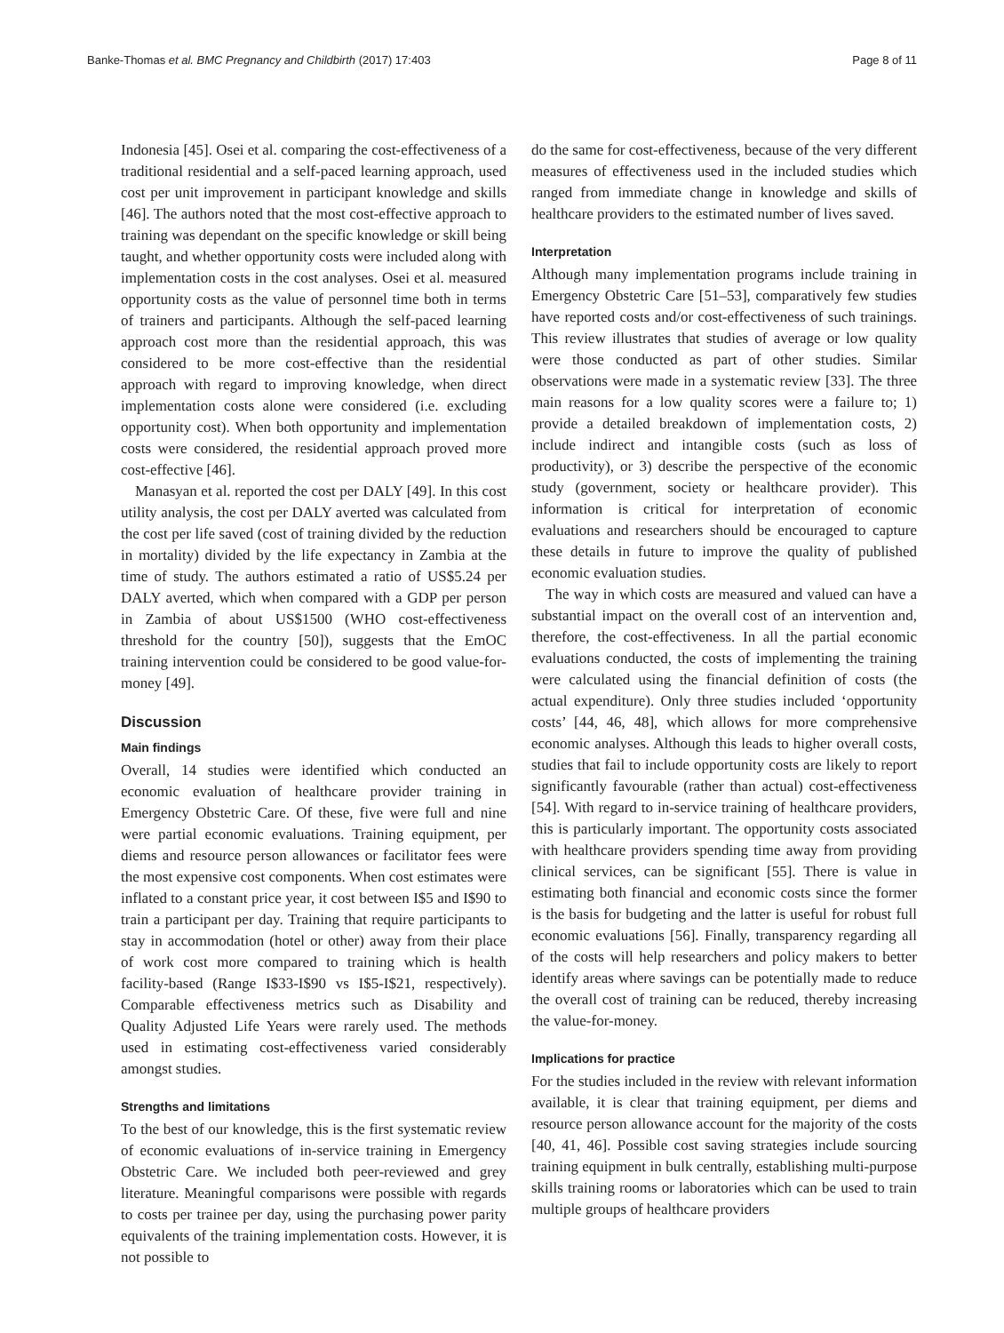Banke-Thomas et al. BMC Pregnancy and Childbirth (2017) 17:403 Page 8 of 11
Indonesia [45]. Osei et al. comparing the cost-effectiveness of a traditional residential and a self-paced learning approach, used cost per unit improvement in participant knowledge and skills [46]. The authors noted that the most cost-effective approach to training was dependant on the specific knowledge or skill being taught, and whether opportunity costs were included along with implementation costs in the cost analyses. Osei et al. measured opportunity costs as the value of personnel time both in terms of trainers and participants. Although the self-paced learning approach cost more than the residential approach, this was considered to be more cost-effective than the residential approach with regard to improving knowledge, when direct implementation costs alone were considered (i.e. excluding opportunity cost). When both opportunity and implementation costs were considered, the residential approach proved more cost-effective [46].
Manasyan et al. reported the cost per DALY [49]. In this cost utility analysis, the cost per DALY averted was calculated from the cost per life saved (cost of training divided by the reduction in mortality) divided by the life expectancy in Zambia at the time of study. The authors estimated a ratio of US$5.24 per DALY averted, which when compared with a GDP per person in Zambia of about US$1500 (WHO cost-effectiveness threshold for the country [50]), suggests that the EmOC training intervention could be considered to be good value-for-money [49].
Discussion
Main findings
Overall, 14 studies were identified which conducted an economic evaluation of healthcare provider training in Emergency Obstetric Care. Of these, five were full and nine were partial economic evaluations. Training equipment, per diems and resource person allowances or facilitator fees were the most expensive cost components. When cost estimates were inflated to a constant price year, it cost between I$5 and I$90 to train a participant per day. Training that require participants to stay in accommodation (hotel or other) away from their place of work cost more compared to training which is health facility-based (Range I$33-I$90 vs I$5-I$21, respectively). Comparable effectiveness metrics such as Disability and Quality Adjusted Life Years were rarely used. The methods used in estimating cost-effectiveness varied considerably amongst studies.
Strengths and limitations
To the best of our knowledge, this is the first systematic review of economic evaluations of in-service training in Emergency Obstetric Care. We included both peer-reviewed and grey literature. Meaningful comparisons were possible with regards to costs per trainee per day, using the purchasing power parity equivalents of the training implementation costs. However, it is not possible to
do the same for cost-effectiveness, because of the very different measures of effectiveness used in the included studies which ranged from immediate change in knowledge and skills of healthcare providers to the estimated number of lives saved.
Interpretation
Although many implementation programs include training in Emergency Obstetric Care [51–53], comparatively few studies have reported costs and/or cost-effectiveness of such trainings. This review illustrates that studies of average or low quality were those conducted as part of other studies. Similar observations were made in a systematic review [33]. The three main reasons for a low quality scores were a failure to; 1) provide a detailed breakdown of implementation costs, 2) include indirect and intangible costs (such as loss of productivity), or 3) describe the perspective of the economic study (government, society or healthcare provider). This information is critical for interpretation of economic evaluations and researchers should be encouraged to capture these details in future to improve the quality of published economic evaluation studies.
The way in which costs are measured and valued can have a substantial impact on the overall cost of an intervention and, therefore, the cost-effectiveness. In all the partial economic evaluations conducted, the costs of implementing the training were calculated using the financial definition of costs (the actual expenditure). Only three studies included ‘opportunity costs’ [44, 46, 48], which allows for more comprehensive economic analyses. Although this leads to higher overall costs, studies that fail to include opportunity costs are likely to report significantly favourable (rather than actual) cost-effectiveness [54]. With regard to in-service training of healthcare providers, this is particularly important. The opportunity costs associated with healthcare providers spending time away from providing clinical services, can be significant [55]. There is value in estimating both financial and economic costs since the former is the basis for budgeting and the latter is useful for robust full economic evaluations [56]. Finally, transparency regarding all of the costs will help researchers and policy makers to better identify areas where savings can be potentially made to reduce the overall cost of training can be reduced, thereby increasing the value-for-money.
Implications for practice
For the studies included in the review with relevant information available, it is clear that training equipment, per diems and resource person allowance account for the majority of the costs [40, 41, 46]. Possible cost saving strategies include sourcing training equipment in bulk centrally, establishing multi-purpose skills training rooms or laboratories which can be used to train multiple groups of healthcare providers